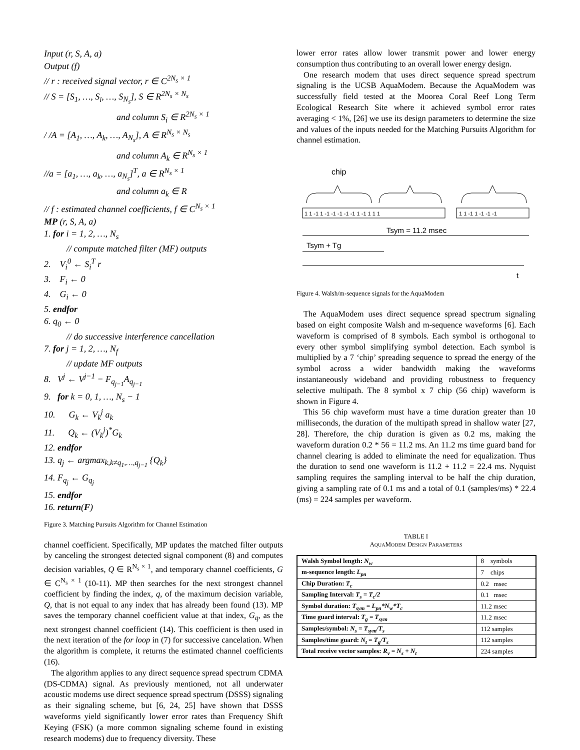Input (r, S, A, a)
Output (f)
// r : received signal vector, r ∈ C<sup>2N<sub>s</sub> × 1</sup>
// S = [S<sub>1</sub>, …, S<sub>i</sub>, …, S<sub>N<sub>s</sub></sub>], S ∈ R<sup>2N<sub>s</sub> × N<sub>s</sub></sup>
and column S<sub>i</sub> ∈ R<sup>2N<sub>s</sub> × 1</sup>
/ /A = [A<sub>1</sub>, …, A<sub>k</sub>, …, A<sub>N<sub>s</sub></sub>], A ∈ R<sup>N<sub>s</sub> × N<sub>s</sub></sup>
and column A<sub>k</sub> ∈ R<sup>N<sub>s</sub> × 1</sup>
//a = [a<sub>1</sub>, …, a<sub>k</sub>, …, a<sub>N<sub>s</sub></sub>]<sup>T</sup>, a ∈ R<sup>N<sub>s</sub> × 1</sup>
and column a<sub>k</sub> ∈ R
// f : estimated channel coefficients, f ∈ C<sup>N<sub>s</sub> × 1</sup>
MP (r, S, A, a)
1. for i = 1, 2, …, N<sub>s</sub>
// compute matched filter (MF) outputs
2. V<sub>i</sub><sup>0</sup> ← S<sub>i</sub><sup>T</sup> r
3. F<sub>i</sub> ← 0
4. G<sub>i</sub> ← 0
5. endfor
6. q<sub>0</sub> ← 0
// do successive interference cancellation
7. for j = 1, 2, …, N<sub>f</sub>
// update MF outputs
8. V<sup>j</sup> ← V<sup>j−1</sup> − F<sub>q<sub>j−1</sub></sub>A<sub>q<sub>j−1</sub></sub>
9. for k = 0, 1, …, N<sub>s</sub> − 1
10. G<sub>k</sub> ← V<sub>k</sub><sup>j</sup> a<sub>k</sub>
11. Q<sub>k</sub> ← (V<sub>k</sub><sup>j</sup>)<sup>*</sup>G<sub>k</sub>
12. endfor
13. q<sub>j</sub> ← argmax<sub>k,k≠q<sub>1</sub>,…,q<sub>j−1</sub></sub> {Q<sub>k</sub>}
14. F<sub>q<sub>j</sub></sub> ← G<sub>q<sub>j</sub></sub>
15. endfor
16. return(F)
Figure 3. Matching Pursuits Algorithm for Channel Estimation
channel coefficient. Specifically, MP updates the matched filter outputs by canceling the strongest detected signal component (8) and computes decision variables, Q ∈ R<sup>N<sub>s</sub> × 1</sup>, and temporary channel coefficients, G ∈ C<sup>N<sub>s</sub> × 1</sup> (10-11). MP then searches for the next strongest channel coefficient by finding the index, q, of the maximum decision variable, Q, that is not equal to any index that has already been found (13). MP saves the temporary channel coefficient value at that index, G<sub>q</sub>, as the next strongest channel coefficient (14). This coefficient is then used in the next iteration of the for loop in (7) for successive cancelation. When the algorithm is complete, it returns the estimated channel coefficients (16).
The algorithm applies to any direct sequence spread spectrum CDMA (DS-CDMA) signal. As previously mentioned, not all underwater acoustic modems use direct sequence spread spectrum (DSSS) signaling as their signaling scheme, but [6, 24, 25] have shown that DSSS waveforms yield significantly lower error rates than Frequency Shift Keying (FSK) (a more common signaling scheme found in existing research modems) due to frequency diversity. These
lower error rates allow lower transmit power and lower energy consumption thus contributing to an overall lower energy design.
One research modem that uses direct sequence spread spectrum signaling is the UCSB AquaModem. Because the AquaModem was successfully field tested at the Moorea Coral Reef Long Term Ecological Research Site where it achieved symbol error rates averaging < 1%, [26] we use its design parameters to determine the size and values of the inputs needed for the Matching Pursuits Algorithm for channel estimation.
chip
1 1 -1 1 -1 -1 -1 -1 -1 1 -1 1 1 1
1 1 -1 1 -1 -1 -1
Tsym = 11.2 msec
Tsym + Tg
t
Figure 4. Walsh/m-sequence signals for the AquaModem
The AquaModem uses direct sequence spread spectrum signaling based on eight composite Walsh and m-sequence waveforms [6]. Each waveform is comprised of 8 symbols. Each symbol is orthogonal to every other symbol simplifying symbol detection. Each symbol is multiplied by a 7 ‘chip’ spreading sequence to spread the energy of the symbol across a wider bandwidth making the waveforms instantaneously wideband and providing robustness to frequency selective multipath. The 8 symbol x 7 chip (56 chip) waveform is shown in Figure 4.
This 56 chip waveform must have a time duration greater than 10 milliseconds, the duration of the multipath spread in shallow water [27, 28]. Therefore, the chip duration is given as 0.2 ms, making the waveform duration 0.2 * 56 = 11.2 ms. An 11.2 ms time guard band for channel clearing is added to eliminate the need for equalization. Thus the duration to send one waveform is 11.2 + 11.2 = 22.4 ms. Nyquist sampling requires the sampling interval to be half the chip duration, giving a sampling rate of 0.1 ms and a total of 0.1 (samples/ms) * 22.4 (ms) = 224 samples per waveform.
TABLE I
AQUAMODEM DESIGN PARAMETERS
| Walsh Symbol length: N<sub>w</sub> | 8 symbols |
| m-sequence length: L<sub>pn</sub> | 7 chips |
| Chip Duration: T<sub>c</sub> | 0.2 msec |
| Sampling Interval: T<sub>s</sub> = T<sub>c</sub>/2 | 0.1 msec |
| Symbol duration: T<sub>sym</sub> = L<sub>pn</sub>*N<sub>w</sub>*T<sub>c</sub> | 11.2 msec |
| Time guard interval: T<sub>g</sub> = T<sub>sym</sub> | 11.2 msec |
| Samples/symbol: N<sub>s</sub> = T<sub>sym</sub>/T<sub>s</sub> | 112 samples |
| Samples/time guard: N<sub>t</sub> = T<sub>g</sub>/T<sub>s</sub> | 112 samples |
| Total receive vector samples: R<sub>v</sub> = N<sub>s</sub> + N<sub>t</sub> | 224 samples |